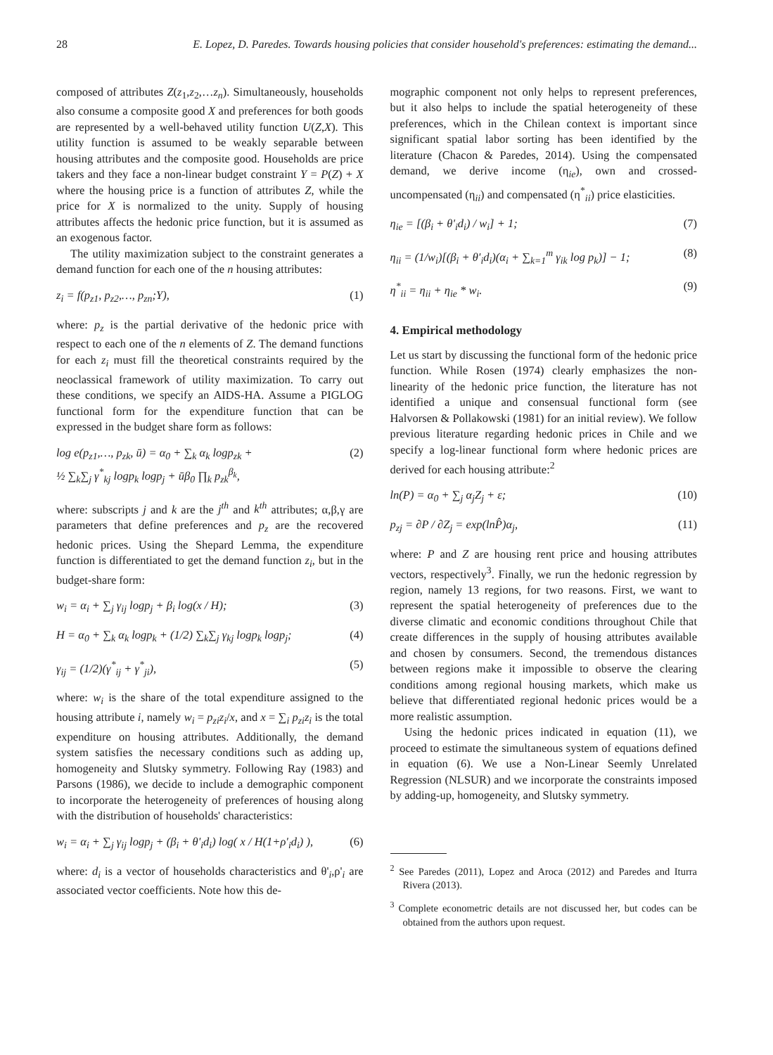28 E. Lopez, D. Paredes. Towards housing policies that consider household's preferences: estimating the demand...
composed of attributes Z(z<sub>1</sub>,z<sub>2</sub>,…z<sub>n</sub>). Simultaneously, households also consume a composite good X and preferences for both goods are represented by a well-behaved utility function U(Z,X). This utility function is assumed to be weakly separable between housing attributes and the composite good. Households are price takers and they face a non-linear budget constraint Y = P(Z) + X where the housing price is a function of attributes Z, while the price for X is normalized to the unity. Supply of housing attributes affects the hedonic price function, but it is assumed as an exogenous factor.
The utility maximization subject to the constraint generates a demand function for each one of the n housing attributes:
z<sub>i</sub> = f(p<sub>z1</sub>, p<sub>z2</sub>,…, p<sub>zn</sub>;Y), (1)
where: p<sub>z</sub> is the partial derivative of the hedonic price with respect to each one of the n elements of Z. The demand functions for each z<sub>i</sub> must fill the theoretical constraints required by the neoclassical framework of utility maximization. To carry out these conditions, we specify an AIDS-HA. Assume a PIGLOG functional form for the expenditure function that can be expressed in the budget share form as follows:
log e(p<sub>z1</sub>,…, p<sub>zk</sub>, ū) = α<sub>0</sub> + ∑<sub>k</sub> α<sub>k</sub> logp<sub>zk</sub> +
½ ∑<sub>k</sub>∑<sub>j</sub> γ<sup>*</sup><sub>kj</sub> logp<sub>k</sub> logp<sub>j</sub> + ūβ<sub>0</sub> ∏<sub>k</sub> p<sub>zk</sub><sup>β<sub>k</sub></sup>, (2)
where: subscripts j and k are the j<sup>th</sup> and k<sup>th</sup> attributes; α,β,γ are parameters that define preferences and p<sub>z</sub> are the recovered hedonic prices. Using the Shepard Lemma, the expenditure function is differentiated to get the demand function z<sub>i</sub>, but in the budget-share form:
w<sub>i</sub> = α<sub>i</sub> + ∑<sub>j</sub> γ<sub>ij</sub> logp<sub>j</sub> + β<sub>i</sub> log(x / H); (3)
H = α<sub>0</sub> + ∑<sub>k</sub> α<sub>k</sub> logp<sub>k</sub> + (1/2) ∑<sub>k</sub>∑<sub>j</sub> γ<sub>kj</sub> logp<sub>k</sub> logp<sub>j</sub>; (4)
γ<sub>ij</sub> = (1/2)(γ<sup>*</sup><sub>ij</sub> + γ<sup>*</sup><sub>ji</sub>), (5)
where: w<sub>i</sub> is the share of the total expenditure assigned to the housing attribute i, namely w<sub>i</sub> = p<sub>zi</sub>z<sub>i</sub>/x, and x = ∑<sub>i</sub> p<sub>zi</sub>z<sub>i</sub> is the total expenditure on housing attributes. Additionally, the demand system satisfies the necessary conditions such as adding up, homogeneity and Slutsky symmetry. Following Ray (1983) and Parsons (1986), we decide to include a demographic component to incorporate the heterogeneity of preferences of housing along with the distribution of households' characteristics:
w<sub>i</sub> = α<sub>i</sub> + ∑<sub>j</sub> γ<sub>ij</sub> logp<sub>j</sub> + (β<sub>i</sub> + θ'<sub>i</sub>d<sub>i</sub>) log( x / H(1+ρ'<sub>i</sub>d<sub>i</sub>) ), (6)
where: d<sub>i</sub> is a vector of households characteristics and θ'<sub>i</sub>,ρ'<sub>i</sub> are associated vector coefficients. Note how this de-
mographic component not only helps to represent preferences, but it also helps to include the spatial heterogeneity of these preferences, which in the Chilean context is important since significant spatial labor sorting has been identified by the literature (Chacon & Paredes, 2014). Using the compensated demand, we derive income (η<sub>ie</sub>), own and crossed-uncompensated (η<sub>ii</sub>) and compensated (η<sup>*</sup><sub>ii</sub>) price elasticities.
η<sub>ie</sub> = [(β<sub>i</sub> + θ'<sub>i</sub>d<sub>i</sub>) / w<sub>i</sub>] + 1; (7)
η<sub>ii</sub> = (1/w<sub>i</sub>)[(β<sub>i</sub> + θ'<sub>i</sub>d<sub>i</sub>)(α<sub>i</sub> + ∑<sub>k=1</sub><sup>m</sup> γ<sub>ik</sub> log p<sub>k</sub>)] − 1; (8)
η<sup>*</sup><sub>ii</sub> = η<sub>ii</sub> + η<sub>ie</sub> * w<sub>i</sub>. (9)
4. Empirical methodology
Let us start by discussing the functional form of the hedonic price function. While Rosen (1974) clearly emphasizes the non-linearity of the hedonic price function, the literature has not identified a unique and consensual functional form (see Halvorsen & Pollakowski (1981) for an initial review). We follow previous literature regarding hedonic prices in Chile and we specify a log-linear functional form where hedonic prices are derived for each housing attribute:<sup>2</sup>
ln(P) = α<sub>0</sub> + ∑<sub>j</sub> α<sub>j</sub>Z<sub>j</sub> + ε; (10)
p<sub>zj</sub> = ∂P / ∂Z<sub>j</sub> = exp(lnP̂)α<sub>j</sub>, (11)
where: P and Z are housing rent price and housing attributes vectors, respectively<sup>3</sup>. Finally, we run the hedonic regression by region, namely 13 regions, for two reasons. First, we want to represent the spatial heterogeneity of preferences due to the diverse climatic and economic conditions throughout Chile that create differences in the supply of housing attributes available and chosen by consumers. Second, the tremendous distances between regions make it impossible to observe the clearing conditions among regional housing markets, which make us believe that differentiated regional hedonic prices would be a more realistic assumption.
Using the hedonic prices indicated in equation (11), we proceed to estimate the simultaneous system of equations defined in equation (6). We use a Non-Linear Seemly Unrelated Regression (NLSUR) and we incorporate the constraints imposed by adding-up, homogeneity, and Slutsky symmetry.
<sup>2</sup> See Paredes (2011), Lopez and Aroca (2012) and Paredes and Iturra Rivera (2013).
<sup>3</sup> Complete econometric details are not discussed her, but codes can be obtained from the authors upon request.